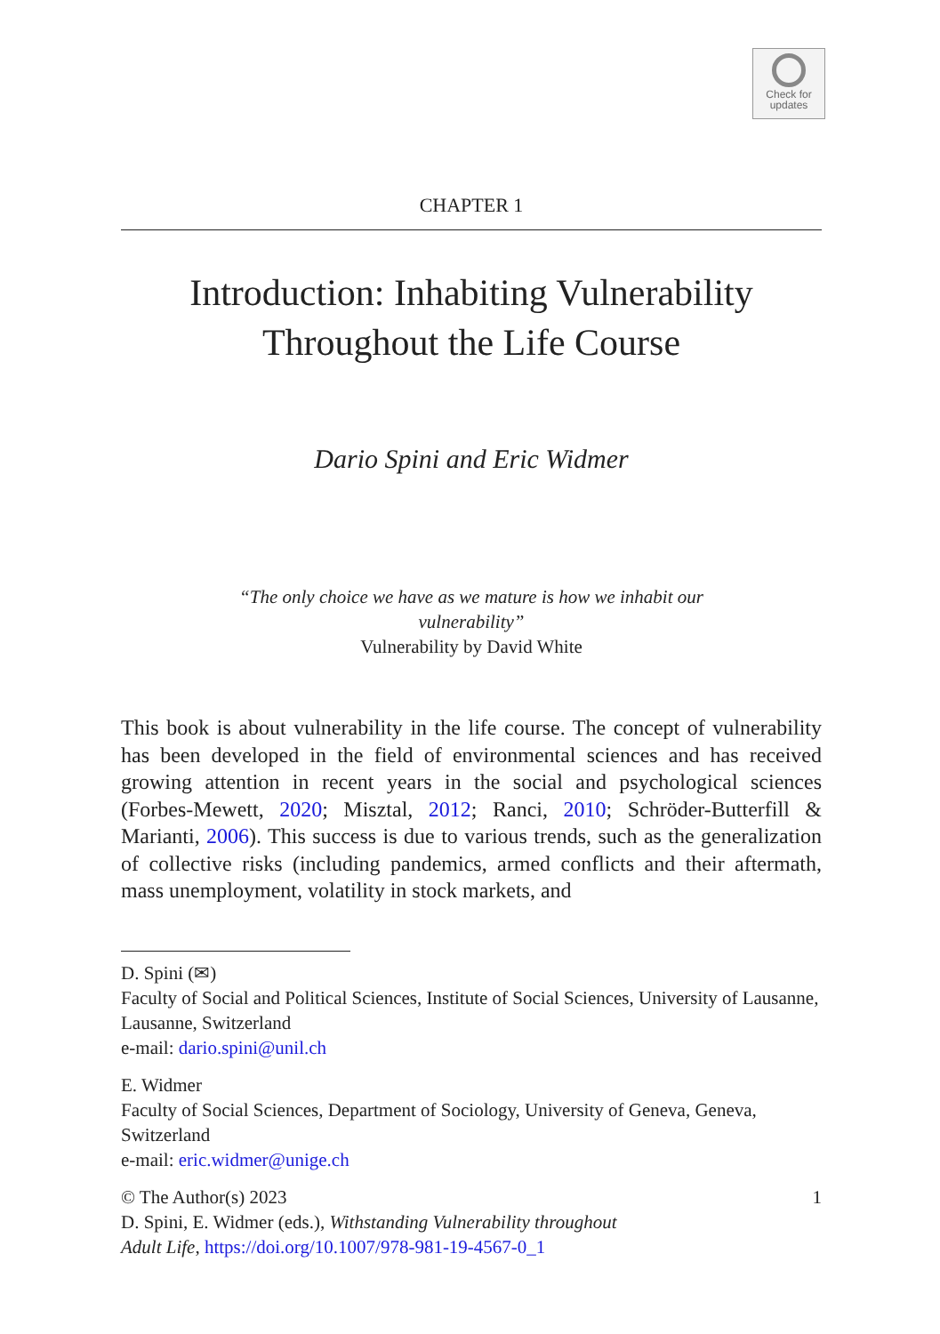Check for
updates
CHAPTER 1
Introduction: Inhabiting Vulnerability
Throughout the Life Course
Dario Spini and Eric Widmer
“The only choice we have as we mature is how we inhabit our vulnerability”
Vulnerability by David White
This book is about vulnerability in the life course. The concept of vulnerability has been developed in the field of environmental sciences and has received growing attention in recent years in the social and psychological sciences (Forbes-Mewett, 2020; Misztal, 2012; Ranci, 2010; Schröder-Butterfill & Marianti, 2006). This success is due to various trends, such as the generalization of collective risks (including pandemics, armed conflicts and their aftermath, mass unemployment, volatility in stock markets, and
D. Spini (✉)
Faculty of Social and Political Sciences, Institute of Social Sciences, University of Lausanne, Lausanne, Switzerland
e-mail: dario.spini@unil.ch
E. Widmer
Faculty of Social Sciences, Department of Sociology, University of Geneva, Geneva, Switzerland
e-mail: eric.widmer@unige.ch
© The Author(s) 2023 1
D. Spini, E. Widmer (eds.), Withstanding Vulnerability throughout
Adult Life, https://doi.org/10.1007/978-981-19-4567-0_1